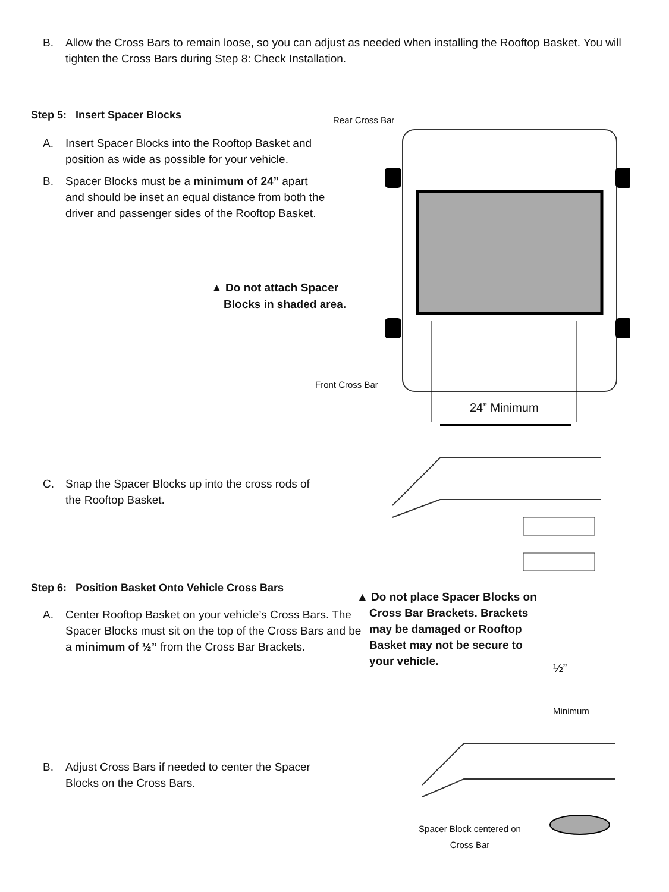B. Allow the Cross Bars to remain loose, so you can adjust as needed when installing the Rooftop Basket. You will tighten the Cross Bars during Step 8: Check Installation.
Step 5: Insert Spacer Blocks
A. Insert Spacer Blocks into the Rooftop Basket and position as wide as possible for your vehicle.
B. Spacer Blocks must be a minimum of 24” apart and should be inset an equal distance from both the driver and passenger sides of the Rooftop Basket.
Rear Cross Bar
▲ Do not attach Spacer
Blocks in shaded area.
Front Cross Bar
24” Minimum
C. Snap the Spacer Blocks up into the cross rods of the Rooftop Basket.
Step 6: Position Basket Onto Vehicle Cross Bars
A. Center Rooftop Basket on your vehicle’s Cross Bars. The Spacer Blocks must sit on the top of the Cross Bars and be a minimum of ½” from the Cross Bar Brackets.
▲ Do not place Spacer Blocks on
Cross Bar Brackets. Brackets
may be damaged or Rooftop
Basket may not be secure to
your vehicle.
½”
Minimum
B. Adjust Cross Bars if needed to center the Spacer Blocks on the Cross Bars.
Spacer Block centered on Cross Bar